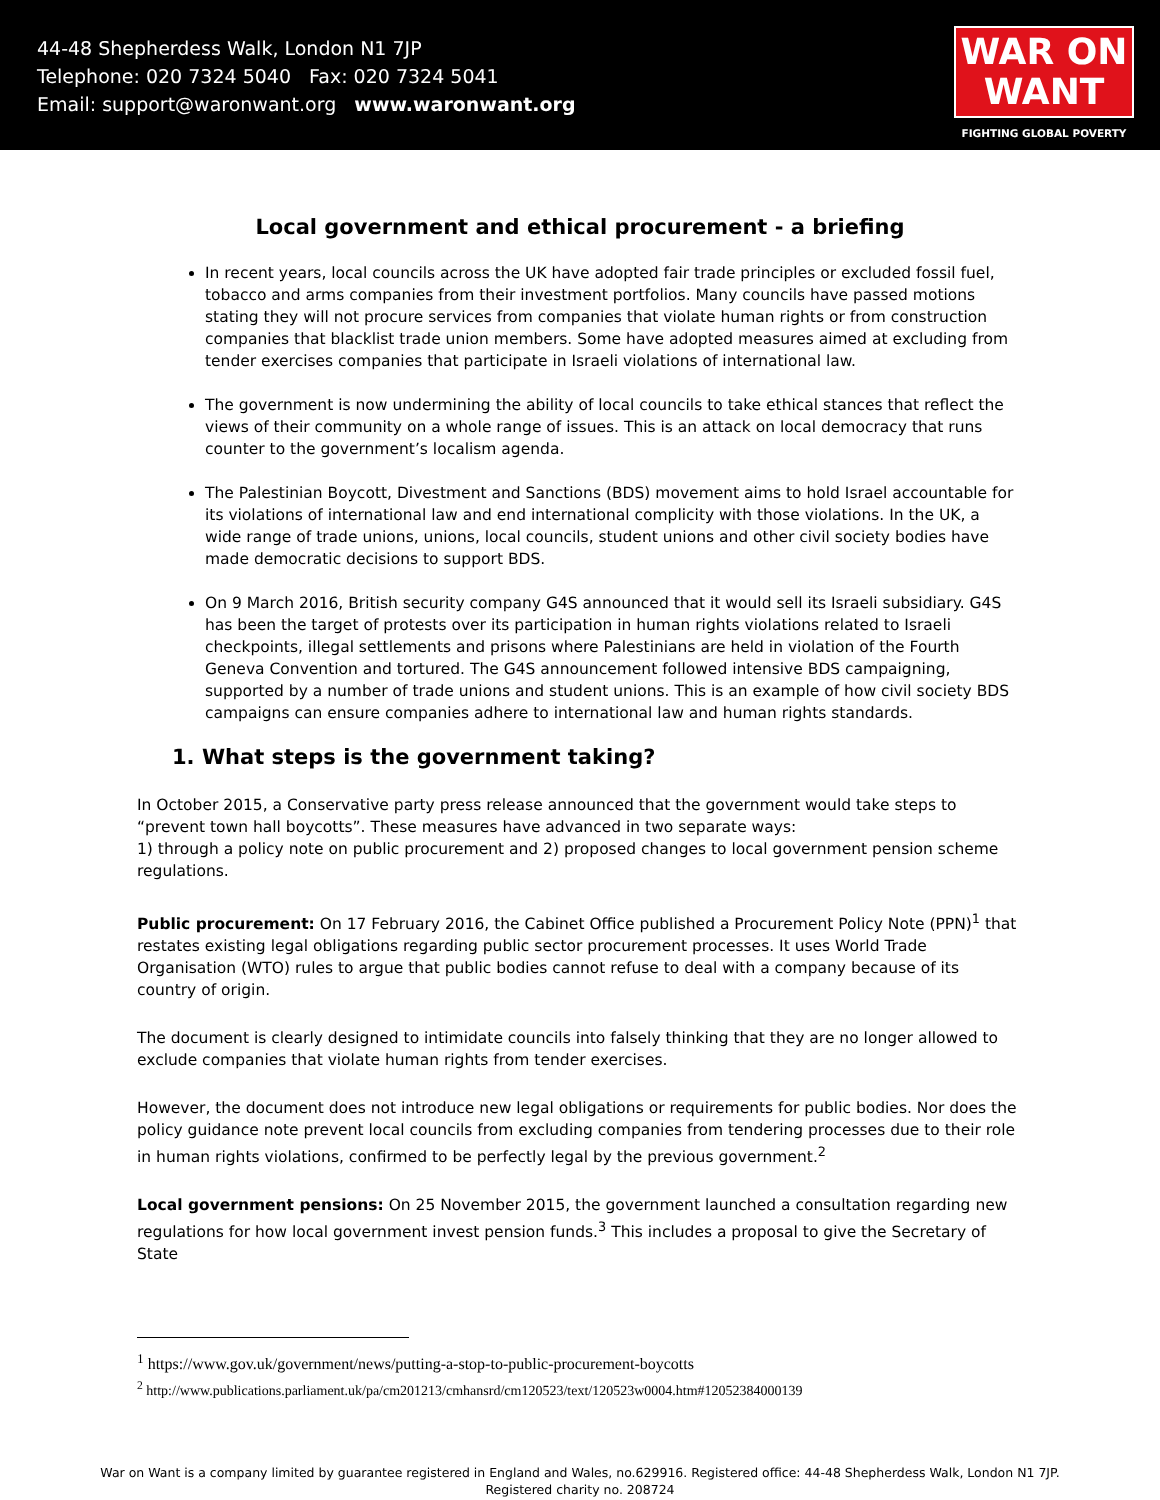44-48 Shepherdess Walk, London N1 7JP
Telephone: 020 7324 5040 Fax: 020 7324 5041
Email: support@waronwant.org www.waronwant.org
WAR ON
WANT
FIGHTING GLOBAL POVERTY
Local government and ethical procurement - a briefing
In recent years, local councils across the UK have adopted fair trade principles or excluded fossil fuel, tobacco and arms companies from their investment portfolios. Many councils have passed motions stating they will not procure services from companies that violate human rights or from construction companies that blacklist trade union members. Some have adopted measures aimed at excluding from tender exercises companies that participate in Israeli violations of international law.
The government is now undermining the ability of local councils to take ethical stances that reflect the views of their community on a whole range of issues. This is an attack on local democracy that runs counter to the government’s localism agenda.
The Palestinian Boycott, Divestment and Sanctions (BDS) movement aims to hold Israel accountable for its violations of international law and end international complicity with those violations. In the UK, a wide range of trade unions, unions, local councils, student unions and other civil society bodies have made democratic decisions to support BDS.
On 9 March 2016, British security company G4S announced that it would sell its Israeli subsidiary. G4S has been the target of protests over its participation in human rights violations related to Israeli checkpoints, illegal settlements and prisons where Palestinians are held in violation of the Fourth Geneva Convention and tortured. The G4S announcement followed intensive BDS campaigning, supported by a number of trade unions and student unions. This is an example of how civil society BDS campaigns can ensure companies adhere to international law and human rights standards.
1. What steps is the government taking?
In October 2015, a Conservative party press release announced that the government would take steps to “prevent town hall boycotts”. These measures have advanced in two separate ways:
1) through a policy note on public procurement and 2) proposed changes to local government pension scheme regulations.
Public procurement: On 17 February 2016, the Cabinet Office published a Procurement Policy Note (PPN)<sup>1</sup> that restates existing legal obligations regarding public sector procurement processes. It uses World Trade Organisation (WTO) rules to argue that public bodies cannot refuse to deal with a company because of its country of origin.
The document is clearly designed to intimidate councils into falsely thinking that they are no longer allowed to exclude companies that violate human rights from tender exercises.
However, the document does not introduce new legal obligations or requirements for public bodies. Nor does the policy guidance note prevent local councils from excluding companies from tendering processes due to their role in human rights violations, confirmed to be perfectly legal by the previous government.<sup>2</sup>
Local government pensions: On 25 November 2015, the government launched a consultation regarding new regulations for how local government invest pension funds.<sup>3</sup> This includes a proposal to give the Secretary of State
<sup>1</sup> https://www.gov.uk/government/news/putting-a-stop-to-public-procurement-boycotts
<sup>2</sup> http://www.publications.parliament.uk/pa/cm201213/cmhansrd/cm120523/text/120523w0004.htm#12052384000139
War on Want is a company limited by guarantee registered in England and Wales, no.629916. Registered office: 44-48 Shepherdess Walk, London N1 7JP.
Registered charity no. 208724